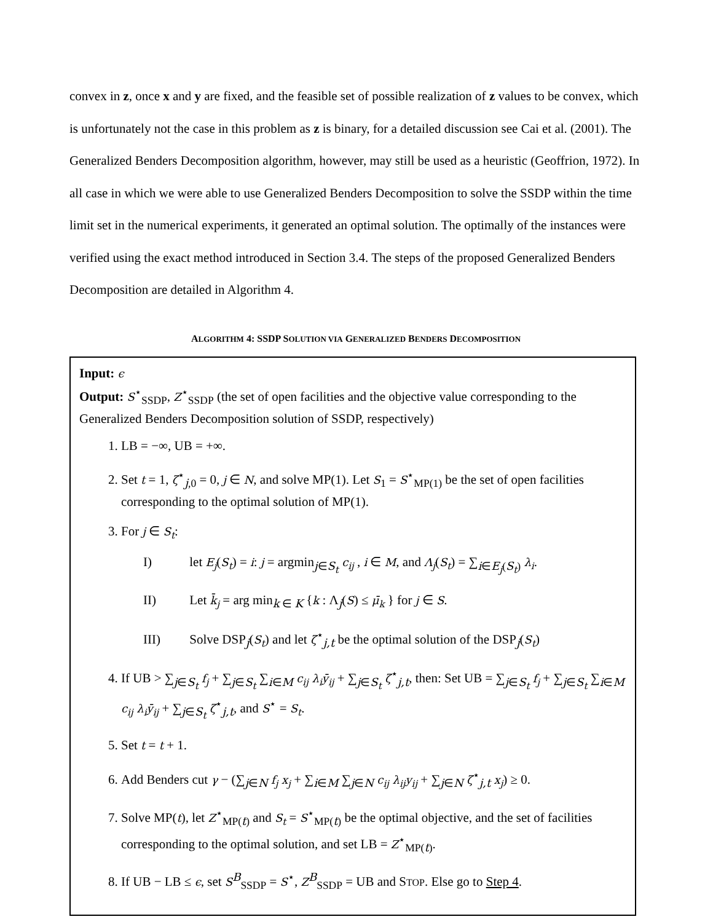convex in z, once x and y are fixed, and the feasible set of possible realization of z values to be convex, which is unfortunately not the case in this problem as z is binary, for a detailed discussion see Cai et al. (2001). The Generalized Benders Decomposition algorithm, however, may still be used as a heuristic (Geoffrion, 1972). In all case in which we were able to use Generalized Benders Decomposition to solve the SSDP within the time limit set in the numerical experiments, it generated an optimal solution. The optimally of the instances were verified using the exact method introduced in Section 3.4. The steps of the proposed Generalized Benders Decomposition are detailed in Algorithm 4.
ALGORITHM 4: SSDP SOLUTION VIA GENERALIZED BENDERS DECOMPOSITION
Input: ϵ
Output: S<sup>⋆</sup><sub>SSDP</sub>, Z<sup>⋆</sup><sub>SSDP</sub> (the set of open facilities and the objective value corresponding to the Generalized Benders Decomposition solution of SSDP, respectively)
1. LB = −∞, UB = +∞.
2. Set t = 1, ζ<sup>⋆</sup><sub>j,0</sub> = 0, j ∈ N, and solve MP(1). Let S<sub>1</sub> = S<sup>⋆</sup><sub>MP(1)</sub> be the set of open facilities corresponding to the optimal solution of MP(1).
3. For j ∈ S<sub>t</sub>:
I) let E<sub>j</sub>(S<sub>t</sub>) = i: j = argmin<sub>j∈S<sub>t</sub></sub> c<sub>ij</sub> , i ∈ M, and Λ<sub>j</sub>(S<sub>t</sub>) = ∑<sub>i∈E<sub>j</sub>(S<sub>t</sub>)</sub> λ<sub>i</sub>.
II) Let k̄<sub>j</sub> = arg min<sub>k ∈ K</sub> {k : Λ<sub>j</sub>(S) ≤ μ̄<sub>k</sub> } for j ∈ S.
III) Solve DSP<sub>j</sub>(S<sub>t</sub>) and let ζ<sup>⋆</sup><sub>j,t</sub> be the optimal solution of the DSP<sub>j</sub>(S<sub>t</sub>)
4. If UB > ∑<sub>j∈S<sub>t</sub></sub> f<sub>j</sub> + ∑<sub>j∈S<sub>t</sub></sub> ∑<sub>i∈M</sub> c<sub>ij</sub> λ<sub>i</sub>ȳ<sub>ij</sub> + ∑<sub>j∈S<sub>t</sub></sub> ζ<sup>⋆</sup><sub>j,t</sub>, then: Set UB = ∑<sub>j∈S<sub>t</sub></sub> f<sub>j</sub> + ∑<sub>j∈S<sub>t</sub></sub> ∑<sub>i∈M</sub> c<sub>ij</sub> λ<sub>i</sub>ȳ<sub>ij</sub> + ∑<sub>j∈S<sub>t</sub></sub> ζ<sup>⋆</sup><sub>j,t</sub>, and S<sup>⋆</sup> = S<sub>t</sub>.
5. Set t = t + 1.
6. Add Benders cut γ − (∑<sub>j∈N</sub> f<sub>j</sub> x<sub>j</sub> + ∑<sub>i∈M</sub> ∑<sub>j∈N</sub> c<sub>ij</sub> λ<sub>ij</sub>y<sub>ij</sub> + ∑<sub>j∈N</sub> ζ<sup>⋆</sup><sub>j,t</sub> x<sub>j</sub>) ≥ 0.
7. Solve MP(t), let Z<sup>⋆</sup><sub>MP(t)</sub> and S<sub>t</sub> = S<sup>⋆</sup><sub>MP(t)</sub> be the optimal objective, and the set of facilities corresponding to the optimal solution, and set LB = Z<sup>⋆</sup><sub>MP(t)</sub>.
8. If UB − LB ≤ ϵ, set S<sup>B</sup><sub>SSDP</sub> = S<sup>⋆</sup>, Z<sup>B</sup><sub>SSDP</sub> = UB and STOP. Else go to Step 4.